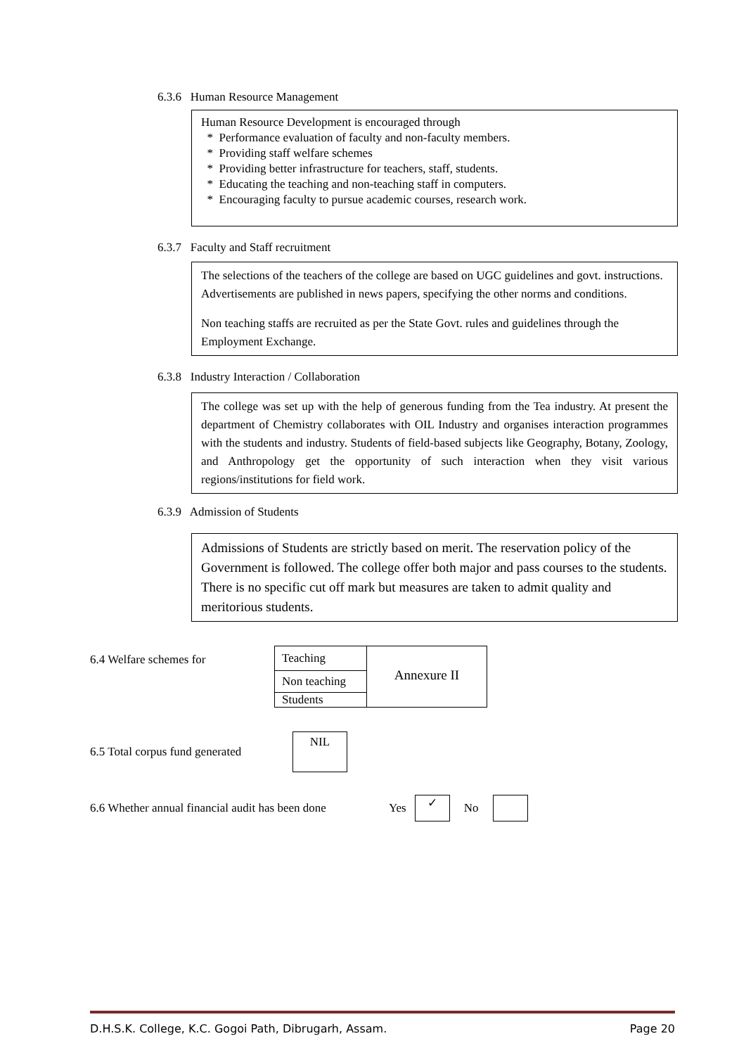6.3.6 Human Resource Management
Human Resource Development is encouraged through
* Performance evaluation of faculty and non-faculty members.
* Providing staff welfare schemes
* Providing better infrastructure for teachers, staff, students.
* Educating the teaching and non-teaching staff in computers.
* Encouraging faculty to pursue academic courses, research work.
6.3.7 Faculty and Staff recruitment
The selections of the teachers of the college are based on UGC guidelines and govt. instructions. Advertisements are published in news papers, specifying the other norms and conditions.
Non teaching staffs are recruited as per the State Govt. rules and guidelines through the Employment Exchange.
6.3.8 Industry Interaction / Collaboration
The college was set up with the help of generous funding from the Tea industry. At present the department of Chemistry collaborates with OIL Industry and organises interaction programmes with the students and industry. Students of field-based subjects like Geography, Botany, Zoology, and Anthropology get the opportunity of such interaction when they visit various regions/institutions for field work.
6.3.9 Admission of Students
Admissions of Students are strictly based on merit. The reservation policy of the Government is followed. The college offer both major and pass courses to the students. There is no specific cut off mark but measures are taken to admit quality and meritorious students.
6.4 Welfare schemes for
| Teaching | Annexure II |
| Non teaching | |
| Students | |
6.5 Total corpus fund generated
NIL
6.6 Whether annual financial audit has been done
Yes
✓
No
D.H.S.K. College, K.C. Gogoi Path, Dibrugarh, Assam. Page 20